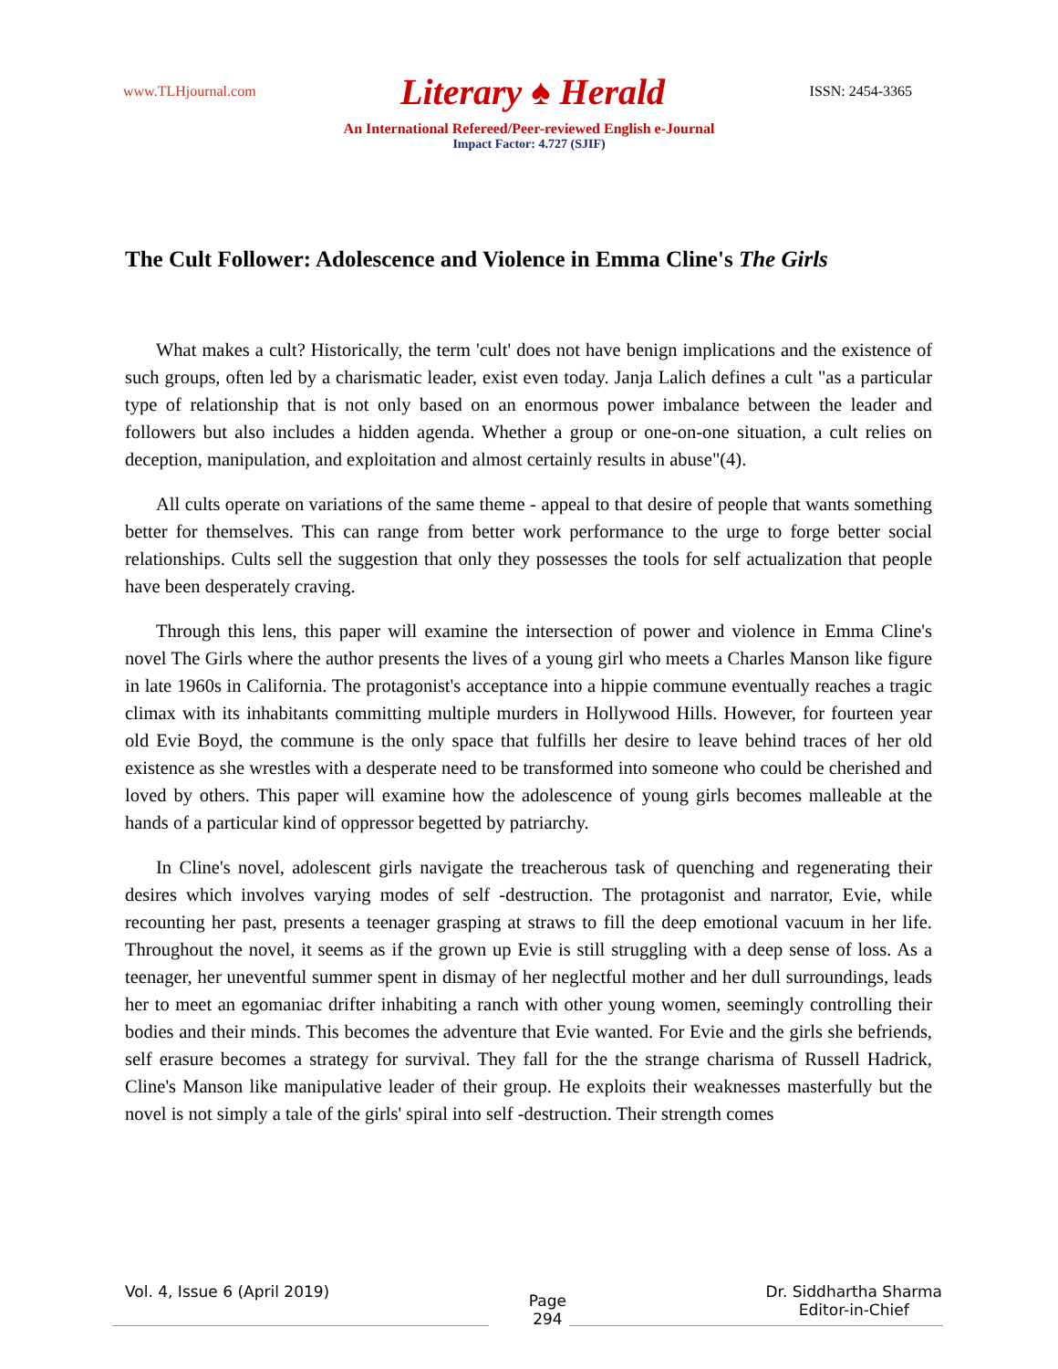www.TLHjournal.com Literary ♠ Herald ISSN: 2454-3365
An International Refereed/Peer-reviewed English e-Journal
Impact Factor: 4.727 (SJIF)
The Cult Follower: Adolescence and Violence in Emma Cline's The Girls
What makes a cult? Historically, the term 'cult' does not have benign implications and the existence of such groups, often led by a charismatic leader, exist even today. Janja Lalich defines a cult "as a particular type of relationship that is not only based on an enormous power imbalance between the leader and followers but also includes a hidden agenda. Whether a group or one-on-one situation, a cult relies on deception, manipulation, and exploitation and almost certainly results in abuse"(4).
All cults operate on variations of the same theme - appeal to that desire of people that wants something better for themselves. This can range from better work performance to the urge to forge better social relationships. Cults sell the suggestion that only they possesses the tools for self actualization that people have been desperately craving.
Through this lens, this paper will examine the intersection of power and violence in Emma Cline's novel The Girls where the author presents the lives of a young girl who meets a Charles Manson like figure in late 1960s in California. The protagonist's acceptance into a hippie commune eventually reaches a tragic climax with its inhabitants committing multiple murders in Hollywood Hills. However, for fourteen year old Evie Boyd, the commune is the only space that fulfills her desire to leave behind traces of her old existence as she wrestles with a desperate need to be transformed into someone who could be cherished and loved by others. This paper will examine how the adolescence of young girls becomes malleable at the hands of a particular kind of oppressor begetted by patriarchy.
In Cline's novel, adolescent girls navigate the treacherous task of quenching and regenerating their desires which involves varying modes of self -destruction. The protagonist and narrator, Evie, while recounting her past, presents a teenager grasping at straws to fill the deep emotional vacuum in her life. Throughout the novel, it seems as if the grown up Evie is still struggling with a deep sense of loss. As a teenager, her uneventful summer spent in dismay of her neglectful mother and her dull surroundings, leads her to meet an egomaniac drifter inhabiting a ranch with other young women, seemingly controlling their bodies and their minds. This becomes the adventure that Evie wanted. For Evie and the girls she befriends, self erasure becomes a strategy for survival. They fall for the the strange charisma of Russell Hadrick, Cline's Manson like manipulative leader of their group. He exploits their weaknesses masterfully but the novel is not simply a tale of the girls' spiral into self -destruction. Their strength comes
Vol. 4, Issue 6 (April 2019) Page
294 Dr. Siddhartha Sharma
Editor-in-Chief